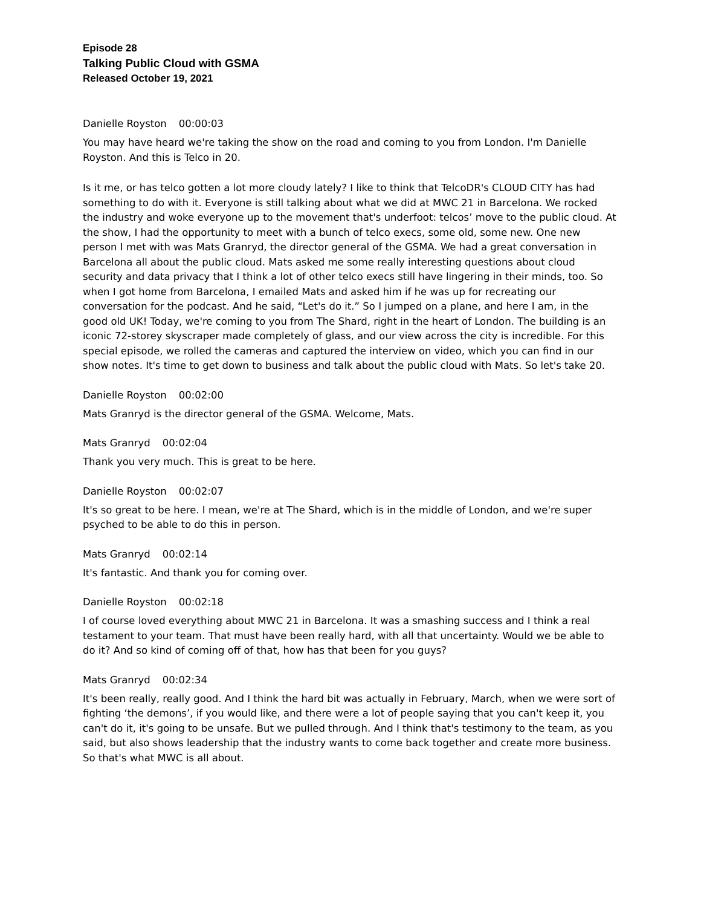Episode 28
Talking Public Cloud with GSMA
Released October 19, 2021
Danielle Royston 00:00:03
You may have heard we're taking the show on the road and coming to you from London. I'm Danielle Royston. And this is Telco in 20.
Is it me, or has telco gotten a lot more cloudy lately? I like to think that TelcoDR's CLOUD CITY has had something to do with it. Everyone is still talking about what we did at MWC 21 in Barcelona. We rocked the industry and woke everyone up to the movement that's underfoot: telcos’ move to the public cloud. At the show, I had the opportunity to meet with a bunch of telco execs, some old, some new. One new person I met with was Mats Granryd, the director general of the GSMA. We had a great conversation in Barcelona all about the public cloud. Mats asked me some really interesting questions about cloud security and data privacy that I think a lot of other telco execs still have lingering in their minds, too. So when I got home from Barcelona, I emailed Mats and asked him if he was up for recreating our conversation for the podcast. And he said, “Let's do it.” So I jumped on a plane, and here I am, in the good old UK! Today, we're coming to you from The Shard, right in the heart of London. The building is an iconic 72-storey skyscraper made completely of glass, and our view across the city is incredible. For this special episode, we rolled the cameras and captured the interview on video, which you can find in our show notes. It's time to get down to business and talk about the public cloud with Mats. So let's take 20.
Danielle Royston 00:02:00
Mats Granryd is the director general of the GSMA. Welcome, Mats.
Mats Granryd 00:02:04
Thank you very much. This is great to be here.
Danielle Royston 00:02:07
It's so great to be here. I mean, we're at The Shard, which is in the middle of London, and we're super psyched to be able to do this in person.
Mats Granryd 00:02:14
It's fantastic. And thank you for coming over.
Danielle Royston 00:02:18
I of course loved everything about MWC 21 in Barcelona. It was a smashing success and I think a real testament to your team. That must have been really hard, with all that uncertainty. Would we be able to do it? And so kind of coming off of that, how has that been for you guys?
Mats Granryd 00:02:34
It's been really, really good. And I think the hard bit was actually in February, March, when we were sort of fighting ‘the demons’, if you would like, and there were a lot of people saying that you can't keep it, you can't do it, it's going to be unsafe. But we pulled through. And I think that's testimony to the team, as you said, but also shows leadership that the industry wants to come back together and create more business. So that's what MWC is all about.